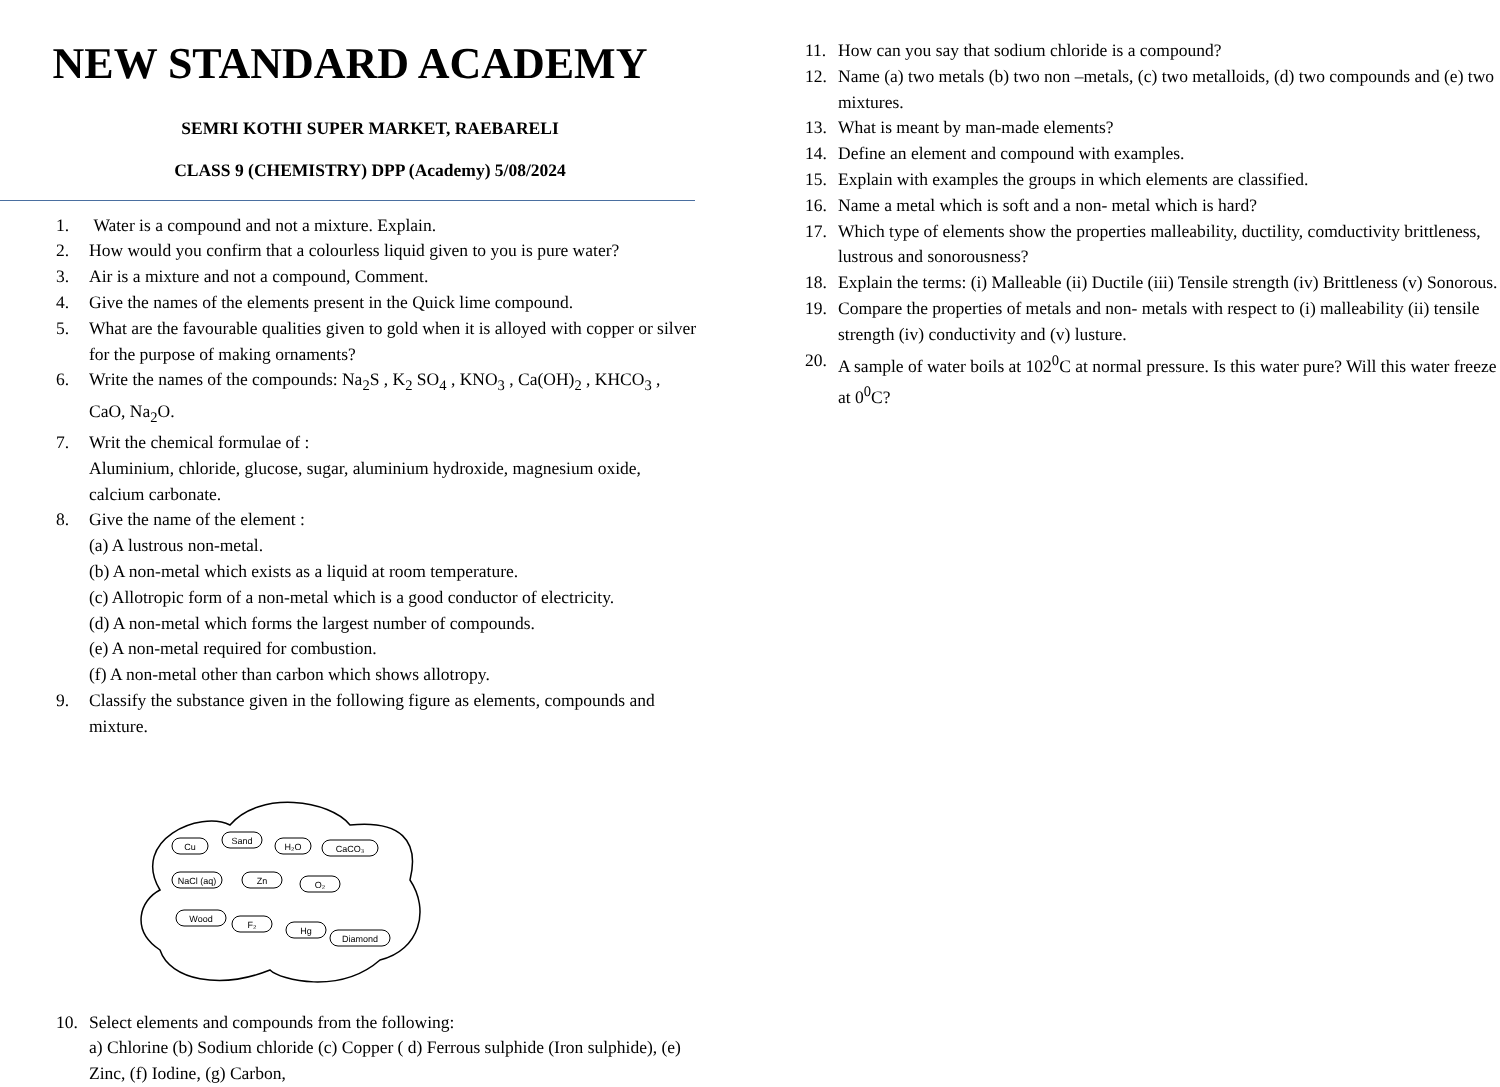NEW STANDARD ACADEMY
SEMRI KOTHI SUPER MARKET, RAEBARELI
CLASS 9 (CHEMISTRY) DPP (Academy) 5/08/2024
1. Water is a compound and not a mixture. Explain.
2. How would you confirm that a colourless liquid given to you is pure water?
3. Air is a mixture and not a compound, Comment.
4. Give the names of the elements present in the Quick lime compound.
5. What are the favourable qualities given to gold when it is alloyed with copper or silver for the purpose of making ornaments?
6. Write the names of the compounds: Na<sub>2</sub>S , K<sub>2</sub> SO<sub>4</sub> , KNO<sub>3</sub> , Ca(OH)<sub>2</sub> , KHCO<sub>3</sub> , CaO, Na<sub>2</sub>O.
7. Writ the chemical formulae of :
Aluminium, chloride, glucose, sugar, aluminium hydroxide, magnesium oxide, calcium carbonate.
8. Give the name of the element :
(a) A lustrous non-metal.
(b) A non-metal which exists as a liquid at room temperature.
(c) Allotropic form of a non-metal which is a good conductor of electricity.
(d) A non-metal which forms the largest number of compounds.
(e) A non-metal required for combustion.
(f) A non-metal other than carbon which shows allotropy.
9. Classify the substance given in the following figure as elements, compounds and mixture.
Cu
Sand
H₂O
CaCO₃
NaCl (aq)
Zn
O₂
Wood
F₂
Hg
Diamond
10. Select elements and compounds from the following:
a) Chlorine (b) Sodium chloride (c) Copper ( d) Ferrous sulphide (Iron sulphide), (e) Zinc, (f) Iodine, (g) Carbon,
11. How can you say that sodium chloride is a compound?
12. Name (a) two metals (b) two non –metals, (c) two metalloids, (d) two compounds and (e) two mixtures.
13. What is meant by man-made elements?
14. Define an element and compound with examples.
15. Explain with examples the groups in which elements are classified.
16. Name a metal which is soft and a non- metal which is hard?
17. Which type of elements show the properties malleability, ductility, comductivity brittleness, lustrous and sonorousness?
18. Explain the terms: (i) Malleable (ii) Ductile (iii) Tensile strength (iv) Brittleness (v) Sonorous.
19. Compare the properties of metals and non- metals with respect to (i) malleability (ii) tensile strength (iv) conductivity and (v) lusture.
20. A sample of water boils at 102<sup>0</sup>C at normal pressure. Is this water pure? Will this water freeze at 0<sup>0</sup>C?